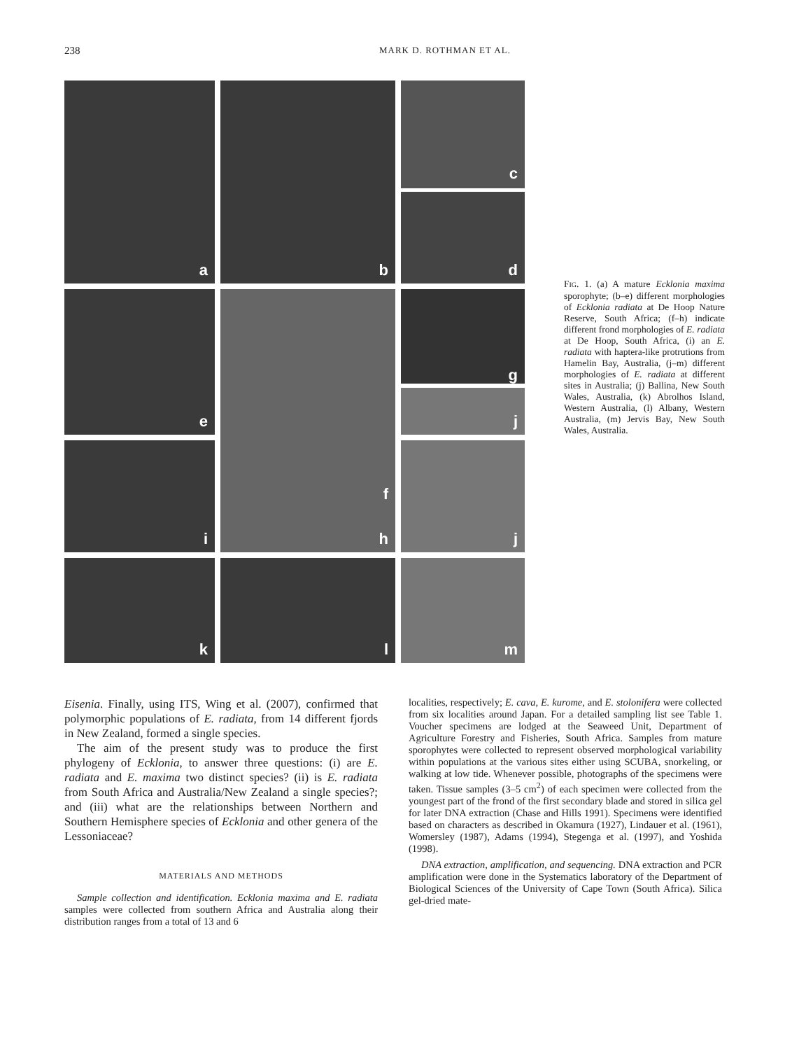238 MARK D. ROTHMAN ET AL.
a
b
c
d
e
f
h
g
j
i
j
k
l
m
FIG. 1. (a) A mature Ecklonia maxima sporophyte; (b–e) different morphologies of Ecklonia radiata at De Hoop Nature Reserve, South Africa; (f–h) indicate different frond morphologies of E. radiata at De Hoop, South Africa, (i) an E. radiata with haptera-like protrutions from Hamelin Bay, Australia, (j–m) different morphologies of E. radiata at different sites in Australia; (j) Ballina, New South Wales, Australia, (k) Abrolhos Island, Western Australia, (l) Albany, Western Australia, (m) Jervis Bay, New South Wales, Australia.
Eisenia. Finally, using ITS, Wing et al. (2007), confirmed that polymorphic populations of E. radiata, from 14 different fjords in New Zealand, formed a single species.
The aim of the present study was to produce the first phylogeny of Ecklonia, to answer three questions: (i) are E. radiata and E. maxima two distinct species? (ii) is E. radiata from South Africa and Australia/New Zealand a single species?; and (iii) what are the relationships between Northern and Southern Hemisphere species of Ecklonia and other genera of the Lessoniaceae?
MATERIALS AND METHODS
Sample collection and identification. Ecklonia maxima and E. radiata samples were collected from southern Africa and Australia along their distribution ranges from a total of 13 and 6
localities, respectively; E. cava, E. kurome, and E. stolonifera were collected from six localities around Japan. For a detailed sampling list see Table 1. Voucher specimens are lodged at the Seaweed Unit, Department of Agriculture Forestry and Fisheries, South Africa. Samples from mature sporophytes were collected to represent observed morphological variability within populations at the various sites either using SCUBA, snorkeling, or walking at low tide. Whenever possible, photographs of the specimens were taken. Tissue samples (3–5 cm<sup>2</sup>) of each specimen were collected from the youngest part of the frond of the first secondary blade and stored in silica gel for later DNA extraction (Chase and Hills 1991). Specimens were identified based on characters as described in Okamura (1927), Lindauer et al. (1961), Womersley (1987), Adams (1994), Stegenga et al. (1997), and Yoshida (1998).
DNA extraction, amplification, and sequencing. DNA extraction and PCR amplification were done in the Systematics laboratory of the Department of Biological Sciences of the University of Cape Town (South Africa). Silica gel-dried mate-